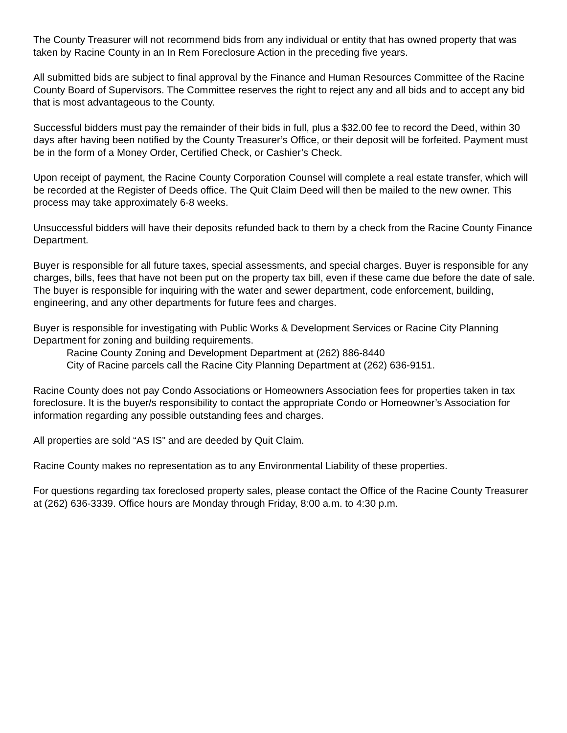The County Treasurer will not recommend bids from any individual or entity that has owned property that was taken by Racine County in an In Rem Foreclosure Action in the preceding five years.
All submitted bids are subject to final approval by the Finance and Human Resources Committee of the Racine County Board of Supervisors. The Committee reserves the right to reject any and all bids and to accept any bid that is most advantageous to the County.
Successful bidders must pay the remainder of their bids in full, plus a $32.00 fee to record the Deed, within 30 days after having been notified by the County Treasurer’s Office, or their deposit will be forfeited. Payment must be in the form of a Money Order, Certified Check, or Cashier’s Check.
Upon receipt of payment, the Racine County Corporation Counsel will complete a real estate transfer, which will be recorded at the Register of Deeds office. The Quit Claim Deed will then be mailed to the new owner. This process may take approximately 6-8 weeks.
Unsuccessful bidders will have their deposits refunded back to them by a check from the Racine County Finance Department.
Buyer is responsible for all future taxes, special assessments, and special charges. Buyer is responsible for any charges, bills, fees that have not been put on the property tax bill, even if these came due before the date of sale.
The buyer is responsible for inquiring with the water and sewer department, code enforcement, building, engineering, and any other departments for future fees and charges.
Buyer is responsible for investigating with Public Works & Development Services or Racine City Planning Department for zoning and building requirements.
Racine County Zoning and Development Department at (262) 886-8440
City of Racine parcels call the Racine City Planning Department at (262) 636-9151.
Racine County does not pay Condo Associations or Homeowners Association fees for properties taken in tax foreclosure. It is the buyer/s responsibility to contact the appropriate Condo or Homeowner’s Association for information regarding any possible outstanding fees and charges.
All properties are sold “AS IS” and are deeded by Quit Claim.
Racine County makes no representation as to any Environmental Liability of these properties.
For questions regarding tax foreclosed property sales, please contact the Office of the Racine County Treasurer at (262) 636-3339. Office hours are Monday through Friday, 8:00 a.m. to 4:30 p.m.